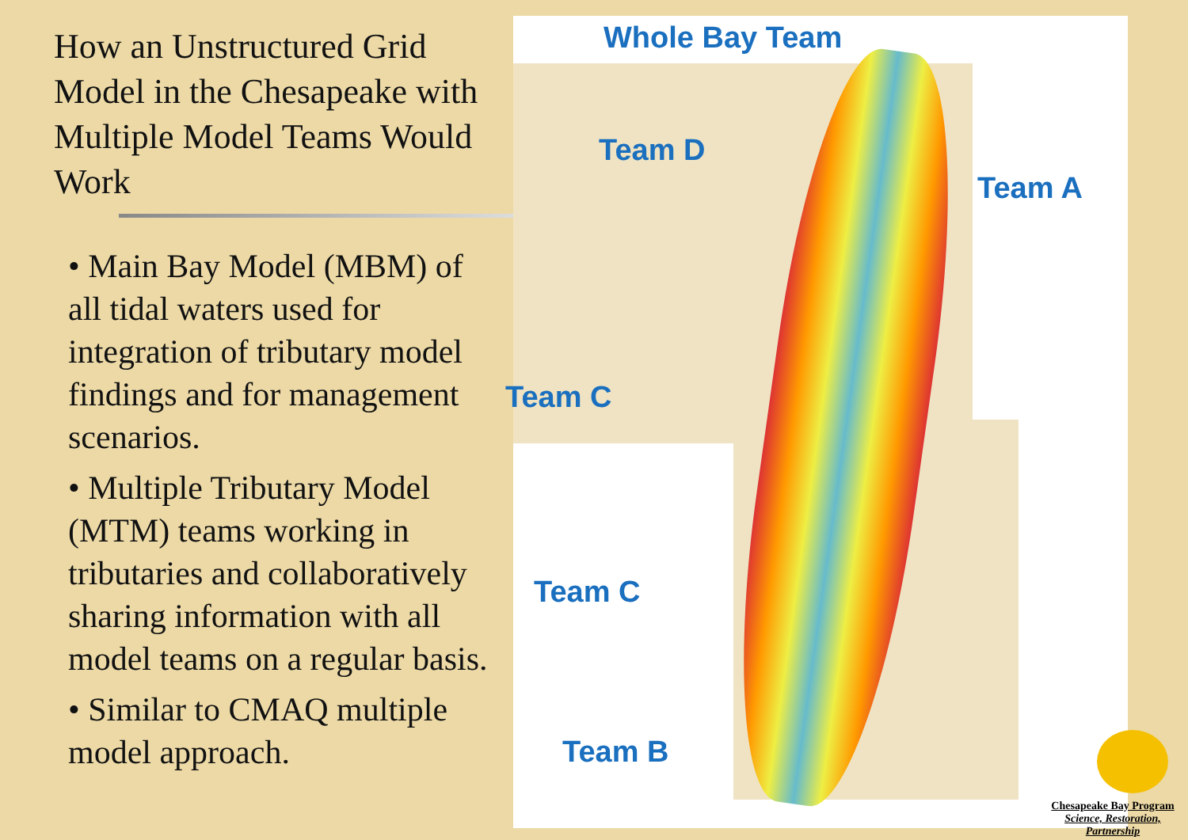How an Unstructured Grid Model in the Chesapeake with Multiple Model Teams Would Work
• Main Bay Model (MBM) of all tidal waters used for integration of tributary model findings and for management scenarios.
• Multiple Tributary Model (MTM) teams working in tributaries and collaboratively sharing information with all model teams on a regular basis.
• Similar to CMAQ multiple model approach.
Whole Bay Team
Team D
Team A
Team C
Team C
Team B
Chesapeake Bay Program
Science, Restoration, Partnership